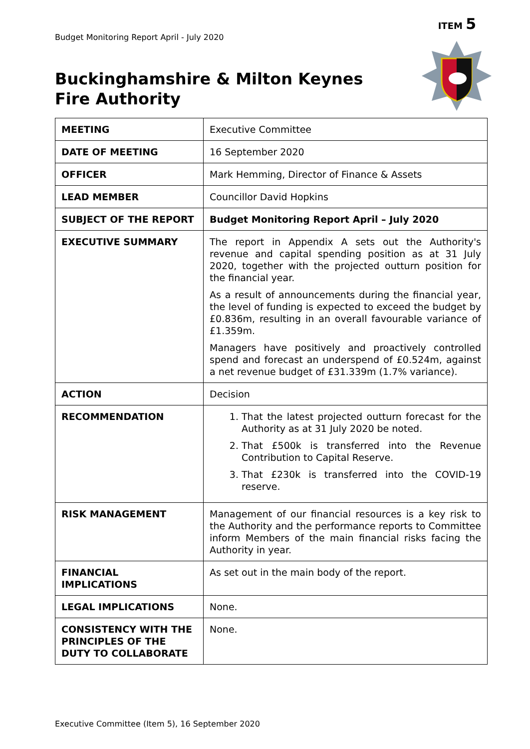ITEM 5
Budget Monitoring Report April - July 2020
Buckinghamshire & Milton Keynes
Fire Authority
| MEETING | Executive Committee |
| DATE OF MEETING | 16 September 2020 |
| OFFICER | Mark Hemming, Director of Finance & Assets |
| LEAD MEMBER | Councillor David Hopkins |
| SUBJECT OF THE REPORT | Budget Monitoring Report April – July 2020 |
| EXECUTIVE SUMMARY | The report in Appendix A sets out the Authority's revenue and capital spending position as at 31 July 2020, together with the projected outturn position for the financial year. As a result of announcements during the financial year, the level of funding is expected to exceed the budget by £0.836m, resulting in an overall favourable variance of £1.359m. Managers have positively and proactively controlled spend and forecast an underspend of £0.524m, against a net revenue budget of £31.339m (1.7% variance). |
| ACTION | Decision |
| RECOMMENDATION | 1. That the latest projected outturn forecast for the Authority as at 31 July 2020 be noted. 2. That £500k is transferred into the Revenue Contribution to Capital Reserve. 3. That £230k is transferred into the COVID-19 reserve. |
| RISK MANAGEMENT | Management of our financial resources is a key risk to the Authority and the performance reports to Committee inform Members of the main financial risks facing the Authority in year. |
| FINANCIAL IMPLICATIONS | As set out in the main body of the report. |
| LEGAL IMPLICATIONS | None. |
| CONSISTENCY WITH THE PRINCIPLES OF THE DUTY TO COLLABORATE | None. |
Executive Committee (Item 5), 16 September 2020